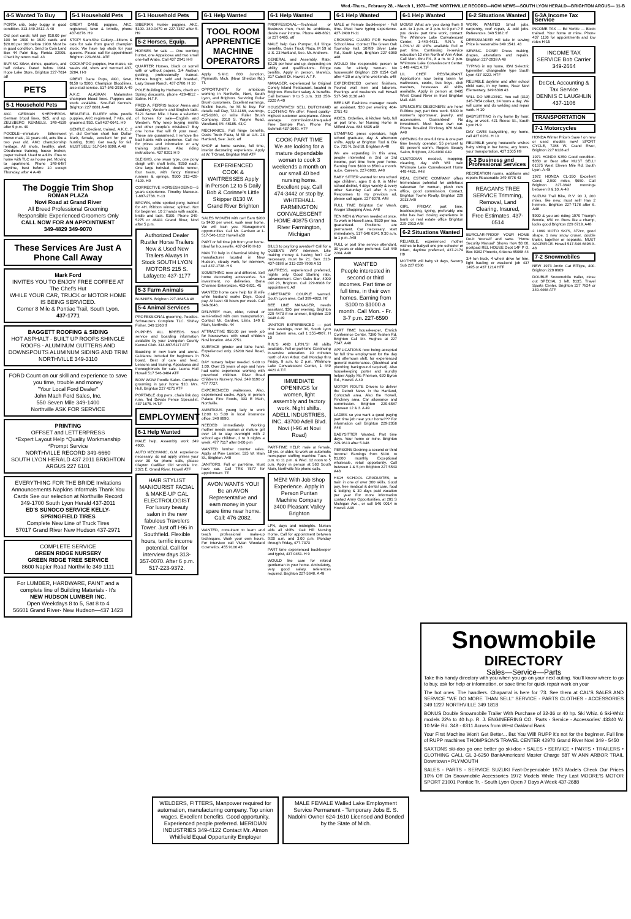Wed.-Thurs., February 28, - March 1, 1973—THE NORTHVILLE RECORD—NOVI NEWS—SOUTH LYON HERALD—BRIGHTON ARGUS— 11-B
4-5 Wanted To Buy
PORTA crib, baby buggy in good condition. 313-449-2612. A 48
Old post cards; Will pay $10.00 per 100 for 1900 to 1929 cards and $20.00 per 100 before 1900. Must be in good condition. Send to Coin Land Box 44 Palm Bay, Florida 32905. Check by return mail. 43
BUYING Silver, dimes, quarters, and half dollars. Dated before 1964. Hope Lake Store, Brighton 227-7614 atf
PETS
5-1 Household Pets
AKC GERMAN SHEPHERDS. German b'ood lines, $25. and up. ZEUSBERG KENNELS. 349-4539 after 5 p.m. 49
POODLE—miniature bittersweet brown male, 11 years old, acts like a two year old. AKC championship heritage. All shots, healthy, alert. Obedience training, house broken, paper trained. Used to adults. Free to home with TLC as house pet. Moving to apartment. Phone 349-6487 anytime, best before 10 except Thursday, after 4 A-48
5-1 Household Pets
GREAT DANE puppies, AKC, registered, fawn & brindle, phone 437-0276. H9
STOP! Sam-She Cattery—kittens & cats for sale from grand champion stock. We have top studs for your queens. Please call for appointment Brighton 229-6681. ATF
COCKAPOO puppies, two males, six weeks old, shots and wormed 437-3284. H-9
GREAT Dane Pups, AKC, fawn, $150 to $200. Champion Bloodlines, also stud service. 517-546-3916 A-49
A.K.C. ALASKAN Malamutes champion blood lines. Puppies and studs available. Sno-Fall Kennels. Brighton 227 6681 A-48
BEAUTIFUL FLUFFY white poodle puppies, AKC registered, 7 wks. old, groomed, $50. Call 437-0641. H9
GENTLE obedient, trained, A.K.C. 2 yr. old German short hair Dollar-Mark, female, excellent for pet or hunting. $100. Get ready for fall. MUST SELL! 517-546 6698. A-48
The Doggie Trim Shop
ROMAN PLAZA
Novi Road at Grand River
All Breed Professional Grooming
Responsible Experienced Groomers Only
CALL NOW FOR AN APPOINTMENT
349-4829 349-9070
These Services Are Just A Phone Call Away
Mark Ford
INVITES YOU TO ENJOY FREE COFFEE AT The Chef's Hut
WHILE YOUR CAR, TRUCK or MOTOR HOME IS BEING SERVICED.
Corner 8 Mile & Pontiac Trail, South Lyon.
437-1771
BAGGETT ROOFING & SIDING
HOT ASPHALT - BUILT UP ROOFS SHINGLE ROOFS - ALUMINUM GUTTERS AND DOWNSPOUTS ALUMINUM SIDING AND TRIM
NORTHVILLE 349-3110
FORD Count on our skill and experience to save you time, trouble and money
"Your Local Ford Dealer"
John Mach Ford Sales, Inc.
550 Seven Mile 349-1400
Northville ASK FOR SERVICE
PRINTING
OFFSET and LETTERPRESS
*Expert Layout Help *Quality Workmanship *Prompt Service
NORTHVILLE RECORD 349-6660
SOUTH LYON HERALD 437 2011 BRIGHTON ARGUS 227 6101
EVERYTHING FOR THE BRIDE Invitations Announcements Napkins Informals Thank You Cards See our selection at Northville Record 349-1700 South Lyon Herald 437-2011
ED'S SUNOCO SERVICE KELLY-SPRINGFIELD TIRES
Complete New Line of Truck Tires
57017 Grand River New Hudson 437-2971
COMPLETE SERVICE
GREEN RIDGE NURSERY
GREEN RIDGE TREE SERVICE
8600 Napier Road Northville 349 1111
For LUMBER, HARDWARE, PAINT and a complete line of Building Materials - It's
NEW HUDSON LUMBER INC.
Open Weekdays 8 to 5, Sat 8 to 4
56601 Grand River- New Hudson—437 1423
5-1 Household Pets
SIBERIAN Huskie puppies, AKC, $100. 349-0479 or 227-7357 after 5. H9
5-2 Horses, Equip.
HORSES for sale — One working hunter, one Appaloosa and two small one-half Arabs. Call 437 2941 H-9
QUARTER Horses, black or sorrell with or without papers, 3/4 Arabian gelding, professionally trained. Horses bought, sold and boarded, Lazy Susan Ranch, 437-2780. H 10
POLE Building by Hudsons, check on Spring discounts, phone 429-4812 - Saline. H.T.F.
FRED A. FERRIS Indoor Arena and Saddlery, Western and English tack. 5121 Seven Mile. I have a selection of horses for sale—English and Western. Why keep buying misfits and other people's mistakes? Buy one horse that will fit your need. These are guaranteed. I remove the bad habits with experience. Call me for prices and information or any training problems. Also riding instructions. 437 0201 H 9
SLEIGHS, one swan type, one pony sleigh with shaft bells, $250 each. One large bobsled, double runner, four team, with fancy trimmed runners & springs, $500 313-426-4109. H9
CORRECTIVE HORSESHOEING—5 years experience. Timothy Marcoux. 1-887-2738. H-13
BROWN, white spotted pony, trained for 4H. Ribbon winner, spirited. Not for beginner. 10 2 hands with saddle, bridle and tack. $100. Phone 349-5275 or 46411 Grand River, Novi after 5 p.m.
Authorized Dealer Rustler Horse Trailers New & Used New Trailers Always In Stock SOUTH LYON MOTORS 215 S. Lafayette 437-1177
5-3 Farm Animals
BUNNIES. Brighton 227-3645 A 48
5-4 Animal Services
PROFESSIONAL grooming. Poodles. Schnauzers Complete TLC. Shirley Fisher, 349 1260 tf
PUPPIES ALL BREEDS. Stud service and boarding information available by your Livingston County Kennel Club. 313-887-5117 ATF
Boarding in new barn and arena. Guidance included for beginners in board. Best of care and feed. Lessons and training. Appaloosa and thoroughbreds for sale. Leona Hull Howell 517 546-3484 ATF
BOW WOW Poodle Salon. Complete grooming in your home $10. Mrs. Hull, Brighton 227 4271 ATF
PORTABLE dog pens, chain link dog runs. Ted Davids Fence Specialist, 437 1675. H.T.F
EMPLOYMENT
6-1 Help Wanted
MALE help. Assembly work 349 4900.
AUTO MECHANIC, G.M. experience necessary, do not apply unless your over 30 No phone calls, please Clayton Cadillac Old smobile Inc. 2321 E. Grand River, Howell ATF
HAIR STYLIST MANICURIST FACIAL & MAKE-UP GAL ELECTROLOGIST
For luxury beauty salon in the new fabulous Travelers Tower. Just off I-96 in Southfield. Flexible hours, terrific income potential. Call for interview days 313-357-0070. After 6 p.m. 517-223-9372.
6-1 Help Wanted
TOOL ROOM APPRENTICE MACHINE OPERATORS
Apply S.M.C. 800 Junction, Plymouth, Mich. (Near Sheldon Rd.) Tf.
OPPORTUNITY for ambitious working in Northville, Novi, South Lyon, and Brighton. Servicing Fuller Brush customers. Excellent earnings, flexible hours, no kit to buy. For details call Day, 722-1188, evenings, 425-9288, or write Fuller Brush Company, 2010 S. Wayne Road, Westland, Mi. 48185. 43,C
MECHANICS, Full fringe benefits, Oasis Truck Plaza, M 59 at U.S. 23 Hartland, See: Jack. atf
SHOP at home service, full time, interior decorating experience. Apply at W. T Grant, Brighton Mall ATF
EXPERIENCED COOK & WAITRESSES Apply in Person 12 to 5 Daily Bob & Corinne's Little Skipper 8130 W. Grand River Brighton
SALES WOMEN with car! Earn $200 to $400 per week, work near home. We will train you. Management opportunities. Call Mr. Garrison at 1-517-546-1612 Howell a50
PART or full time job from your home. Ideal for housewife. 437-3470 H-10
MAN TO help in Chemical Mixing by manufacturer located in New Hudson, steady work, for interview, call 437-1738. H 9
SOMETHING new and different. Sell home decorating accessories. No investment, no deliveries. Dana Charisse Enterprizes. 453-6831. 45
WANTED home care help for ill wife while husband works Days, Good pay. At least 40 hours per week. Call 349-3046.
DELIVERY man, older, retired or semi-retired with own transportation. Contact Mr. Gardner, Lila's, 149 E Main, Northville. 44
ATTRACTIVE $50.00 per week job for housewives with small children Novi location. 464 2751.
SURFACE grinder and lathe hand. Experienced only. 26200 Novi Road, Novi.
DAY nursery helper needed. 9-00 to 1:00. Over 25 years of age and have had some experience working with preschool children. River Road Children's Nursery, Novi. 349 6190 or 477 7727.
EXPERIENCED waitresses. Also, experienced cooks. Apply in person Palace Fine Foods, 333 E Main, Northville.
AMBITIOUS young lady to work 12:00 to 5.00 in local insurance office. 349 8990.
NEEDED immediately. Working mother needs woman or mature girl over 18 to stay overnight with 2 school age children, 2 to 3 nights a week. 477 7117 after 6-00 p m
WANTED lumber counter sales. Apply at Pine Lumber, 525 W. Main St., Brighton. A48
JANITORS. Full or part-time. Must have car. Call TRS 7577 for appointment. TF
AVON WANTS YOU! Be an AVON Representative and earn money in your spare time near home. Call: 476-2082.
WANTED, consultant to learn and teach professional make-up techniques. Work your own hours. For interview call Vivian Woodard Cosmetics. 455 9106 43
6-1 Help Wanted
PROFFESIONAL—Technical or Business men, must be ambitious, desire new income. Phone 449-8821 or 227 6495. atf
MALE help Gas Pumper, full fringe benefits, Oasis Truck Plaza, M 59 at U.S. 23 Hartland, See. Mr. Andrews.
GENERAL and Assembly. Rate: $2.25 per hour and up, depending on ability and qualifications. Fringe benifits. Apply in person. Marelco, 317 Catrell Dr. Howell. A.T.F.
MANAGER, experienced for Original Conely Island Restaurant, located in Brighton. Excellent salary & benefits. Call between 9 to 5 p.m. 313 358-2320 A-49
HOUSEWIVES! SELL DUTCHMAID CLOTHING We offer: Finest quality-Highest customer acceptance. Above average commission-Unequaled Free Sample Plan. Phone Pat Schmidt 437-1649. HTF
COOK-PART TIME
We are looking for a mature dependable woman to cook 3 weekends a month on our small 40 bed nursing home. Excellent pay. Call 474-3442 or stop by.
WHITEHALL FARMINGTON CONVALESCENT HOME 40875 Grand River Farmington, Michigan
BILLS to pay long overdue? Call for a QUEEN'S WAY interview. Like making money & having fun? Car necessary, must be 21. Bev. 313-437-6186 or 313-229-7906 A 53
WAITRESS, experienced preferred, nights only. Good Starting rate, advancement. Glen Oaks Bar, 4900 Old 23, Brighton. Call 229-9908 for appointment. Atf
CARETAKER COUPLE wanted. South Lyon area. Call 399-4023. htf
BEE LINE MANAGER, needs assistant. $20. per evening. Brighton 229 4473 if no answer, Brighton 229 9448 A 49
JANITOR EXPERIENCED — part time evenings, over 30, South Lyon and Salem area, call 1 355-4907. H 10
R.N.'S AND L.P.N.'S! All shifts available. Full or part-time Continuing in-service education. 10 minutes north of Ann Arbor. Call Monday thru Friday, 8 a.m. to 2 p.m. Whitmore Lake Convalescent Center, 1 449 4421 A.T.F.
IMMEDIATE OPENINGS for women, light assembly and factory work. Night shifts. ADELL INDUSTRIES, INC. 43700 Adell Blvd. Novi (I-96 at Novi Road)
PART-TIME HELP, male or female, 18 yrs. or older, to work on automatic newspaper stuffing machine Tues. 6 p.m. to 11 p.m. & Wed. 12 noon to 5 p.m. Apply in person at 560 South Main, Northville No phone calls.
MEN! With Job Shop Experience. Apply in Person Puritan Machine Company 3400 Pleasant Valley Brighton
LPN, days and midnights. Nurses aids all shifts. Oak Hill Nursing Home. Call for appointment between 9:00 a.m. and 3:00 p.m. Monday through Friday, 477-7373
PART time experienced bookkeeper and typist, 437 0451. H 9
WOULD like care for retired gentleman in your home. Ambulatory, very good salary, references required. Brighton 227-5648. A 48
6-1 Help Wanted
MALE or Female Bookkeeper - Full time. Must have typing experience. 437-2400 H-11
CROSSING GUARD FOR Hawkins School Area. Contact The Green Oak Township Hall, 10789 Silver Lake Rd., South Lyon, Brighton 227 6060 a48
WOULD like responsible person to care for elderly woman. No housework! Brighton 229 6154 Call after 4:30 or any time weekends. a48
EXPERIENCED cement finishers. Poured wall men and laborers. Evenings and weekends call Howell 517-546 3130 a48
BEELINE Fashions manager needs an assistant. $20 per evening 464-2751 43
AIDES, Orderlies, & kitchen help, full or part time. for Nursing Home in Milford Area. 684 6635 a48
STAMPING press operators, high school graduate, day & afternoon shifts. Apply at Brighton Tool & Die Co. 735 N. 2nd St. Brighton A-48
We are expanding in this area, people interested in 2nd or 3rd income, part time from your home. Earning from $100 to $500 a month. a.d.e. Careers. 227-6900. A48
BABY SITTER wanted for two school age children, ages 6 & 8, in Miller school district, 4 days weekly & every other Saturday Call after 6 p.m. Responses to my previous ad, please call again. 227 6078. A48
FULL TIME Brighton Car Wash. Kroger Shopping Area. A48
TEN MEN & Women needed at once. To work in Howell area, $520 per mo. guaranteed. Positions are permanent. Car necessary, start immediately. 517-546 6341 9:30 a.m. to 1 p.m. A48
FULL or part time service attendant, 30 years or older preferred. Call 449 2204. A48
WANTED
People interested in second or third incomes. Part time or full time, in their own homes. Earning from $100 to $1000 a month. Call Mon. - Fr. 3-7 p.m. 227-6590
PART TIME housekeeper, Emrich Conference Center, 7380 Teahen Rd, Brighton Call Mr. Hughes at 227 7347. A48
APPLICATIONS now being accepted for full time employment for the day and afternoon shift, for experienced general maintenance. (Electrical and plumbing background required). Also housekeeping porter and laundry helper Apply Mc Pherson, 620 Byron Rd., Howell. A 49
MOTOR ROUTE Drivers to deliver the Detroit News in the Hartland, Cohoctah area. Also the Howell, Pinckney area. Car allowance and commission. Brighton 229-6587 between 12 & 3. A 49
LADIES so you want a good paying part time job near your home??? For information call Brighton 229-2056 A48
BABYSITTER Wanted. Part time days. Your home or mine. Brighton 229-9613 after 5 A48
PERSONS Desiring a second or third Income! Earnings from $100. to $1,000 monthly Exceptional wholesale, retail opportunity. Call between 1 & 5 pm Brighton 227 5543 A48
HIGH SCHOOL GRADUATES, to train in one of over 300 skills. Good pay, free medical & dental care, food & lodging & 30 days paid vacation per year For more information contact Army Opportunities, at 201 S Michigan Ave., or call 546 0014 in Howell. A48
6-1 Help Wanted
MOMS! What are you doing from 9 a.m. to 1 p.m. or 3 p.m. to 9 p.m.? If you desire part time work, contact: The Whitmore Lake Convalescent Center, 1-449-4431. R.N.'s & L.P.N.'s! All shifts available Full or part time. Continuing in-service education 10 min North of Ann Arbor. Call Mon. thru Fri., 8 a m. to 2 p.m. Whitmore Lake Convalescent Center. 1 449 4421 A.T.F
LIL CHEF RESTAURANT. Applications now being taken for waitresses, cooks, bus boys, dish washers, hostesses All shifts available. Apply in person at 8485 West Grand River in front Brighton Mall. A46
SPENCER'S DESIGNERS are here! Fulltime pay, part time work. $300 in women's sportswear, jewelry, and accessories. Guaranteed! No investment. Must have own car. Phone Rosalind Pinckney 878 6146. A48
OPENING for one full time & one part time beauty operator, 55 percent to 65 percent comm. Rogers Beauty Salon, Brighton, 229-6930 A49
CUSTODIAN needed, mopping, cleaning, day shift Will train Whitmore Lake Convalescent Home 449 4431. A48
REAL ESTATE COMPANY offers tremendous potential for ambitious salesman for woman, plush new office, good commission. Contact, Brighton Towne Realty, Brighton 229 2913 A49
GIRL FRIDAY, part time, bookkeeping, typing, preferably one who has had closing experience in bank or real estate office Brighton 229-2913 A48
6-2 Situations Wanted
RELIABLE, experienced mother wishes to babysit one pre-schooler or infant, daytime preferred, 437-2174 H9
MOTHER will baby sit days, Saxony Sub 227 6586
6-2 Situations Wanted
WORK WANTED Small jobs, carpentry, roof repair, & odd jobs. References. 349 5182. tf
DRESSMAKER will take in sewing Price is reasonable 349 1541. 43
SEWING DONE! Dress making, drapes, alterations and repairs. Brighton 227-2938 A 48
TYPING in my home, IBM Selectric typewriter, changeable type South Lyon 437 3222. HTF
RELIABLE daytime and after school child care, in my home, Near Novi Elementary. 349 6399 43
WILL DO WELDING. You call (313) 345-7954 collect, 24 hours a day. We will come and do welding and repair work. H 10
BABYSITTING in my home By hour, day, or week. 421 Reese St., South Lyon H-9
DAY CARE babysitting, my home, call 437 0281. H 10
RELIABLE young housewife wishes baby sitting in her home, any hours, your transportation, 437 3505 H9
6-3 Business and Professional Services
RECREATION rooms, additions and repairs Reasonable 349 8776 43
REAGAN'S TREE SERVICE Trimming, Removal, Land Clearing, Insured, Free Estimates. 437-0514
BURGLAR-PROOF YOUR HOME Do-It Yourself and save. "Home Security Manual" Shows How $3 00, postpaid REL HOUSE Dept 14F P O. Box 9362 Phoenix, Arizona 85068 44
3/4 ton truck, 4 wheel drive for hire, light hauling or weekend job 437 1495 or 437 1214 HTF
6-3A Income Tax Service
INCOME TAX — Ed Verble — Block trained. Your home or mine. Phone 437 1136 for appointments and low rates H-15
INCOME TAX SERVICE Bob Carrier 349-2664
DeCeL Accounting & Tax Service
DENNIS C LAUGHLIN 437-1106
TRANSPORTATION
7-1 Motorcycles
HONDA Winter Price's Save ! on new or used models now! SPORT CYCLE, 7288 W. Grand River, Brighton 227 6128 atf
1971 HONDA S350 Good condition. $350 or Best offer MUST SELL! 61575 West Eleven Mile Rd. South Lyon. A-48
1972 HONDA CL-350 Excellent Cond, 2,900 miles, $650. Call Brighton 227-3642 mornings between 8 & 10. A-48
SUZUKI Trail Bike, R.V. 90 J, 200 miles, like new, must sell! Has 2 helmets. Brighton 227-7178 after 6. A48
$900 & you are riding 1970 Triumph Bonnie, 650 cc. Runs like a champ, looks good Brighton 229 6719. A48
2 1969 MOTO SKI'S, 372cc, good shape, 1 new snow cruser, double trailer, together or separate. MUST SACRIFICE. Howell 517-546 6698 A-48
7-2 Snowmobiles
NEW 1973 Arctic Cat ElTigre, 400. Brighton 229 8909
DOUBLE Snowmobile trailer, close out SPECIAL 1 left. $135. Travel Sports Center. Brighton 227 7824 or 349-4466 ATF
Snowmobile
DIRECTORY
Sales—Service—Parts
Take this handy directory with you when you go on your next outing. You'll know where to go to buy, ask for help or information, or save time for quick repair work on your
The hot ones. The handlers. Chaparral is here for '73. See them at CAL'S SALES AND SERVICE "WE DO MORE THAN SELL" SERVICE - PARTS CLOTHES - ACCESSORIES 349 1227 NORTHVILLE 349 1818
BONUS Double Snowmobile Trailer With Purchase of 32-36 or 40 hp. Ski Whiz. 6 Ski-Whiz models 22½ to 40 h.p. R. J. ENGINEERING CO. 'Parts - Service - Accessories' 43340 W. 10 Mile Rd. 349 - 6311 Across from West Oakland Bank
Your First Machine Won't Get Better... But You Will! RUPP it's not for the beginner. Full line of RUPP machines THOMPSON'S TRAVEL CENTER 42970 Grand River Novi 349 - 5450
SAXTONS ski-doo go one better go ski-doo • SALES • SERVICE • PARTS • TRAILERS • CLOTHING CALL GL 3-6250 BankAmericard Master Charge 587 W ANN ARBOR TRAIL Downtown • PLYMOUTH
SALES - PARTS - SERVICE SUZUKI Fast-Dependable 1973 Models Check Our Prices 10% Off On Snowmobile Accessories 1972 Models While They Last MOORE'S MOTOR SPORT 21001 Pontiac Tr. - South Lyon Open 7 Days A Week 437-2688
WELDERS, FITTERS, Manpower required for automation, manufacturing company. Top union wages. Excellent benefits. Good opportunity. Experienced people preferred. MERIDIAN INDUSTRIES 349-4122 Contact Mr. Almon Whitfield Equal Opportunity Employer
MALE FEMALE Walled Lake Employment Service Permanent - Temporary Jobs E. S. Nadolni Owner 624-1610 Licensed and Bonded by the State of Mich.